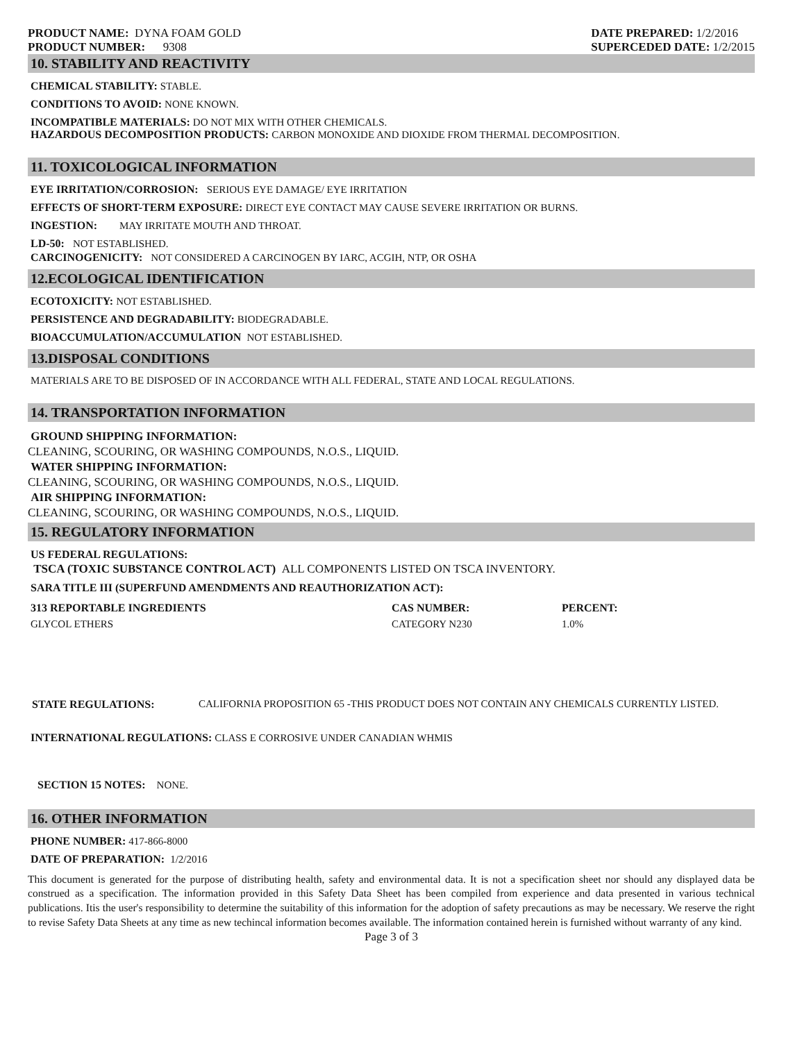PRODUCT NAME: DYNA FOAM GOLD
PRODUCT NUMBER: 9308
DATE PREPARED: 1/2/2016
SUPERCEDED DATE: 1/2/2015
10. STABILITY AND REACTIVITY
CHEMICAL STABILITY: STABLE.
CONDITIONS TO AVOID: NONE KNOWN.
INCOMPATIBLE MATERIALS: DO NOT MIX WITH OTHER CHEMICALS.
HAZARDOUS DECOMPOSITION PRODUCTS: CARBON MONOXIDE AND DIOXIDE FROM THERMAL DECOMPOSITION.
11. TOXICOLOGICAL INFORMATION
EYE IRRITATION/CORROSION: SERIOUS EYE DAMAGE/ EYE IRRITATION
EFFECTS OF SHORT-TERM EXPOSURE: DIRECT EYE CONTACT MAY CAUSE SEVERE IRRITATION OR BURNS.
INGESTION: MAY IRRITATE MOUTH AND THROAT.
LD-50: NOT ESTABLISHED.
CARCINOGENICITY: NOT CONSIDERED A CARCINOGEN BY IARC, ACGIH, NTP, OR OSHA
12.ECOLOGICAL IDENTIFICATION
ECOTOXICITY: NOT ESTABLISHED.
PERSISTENCE AND DEGRADABILITY: BIODEGRADABLE.
BIOACCUMULATION/ACCUMULATION NOT ESTABLISHED.
13.DISPOSAL CONDITIONS
MATERIALS ARE TO BE DISPOSED OF IN ACCORDANCE WITH ALL FEDERAL, STATE AND LOCAL REGULATIONS.
14. TRANSPORTATION INFORMATION
GROUND SHIPPING INFORMATION:
CLEANING, SCOURING, OR WASHING COMPOUNDS, N.O.S., LIQUID.
WATER SHIPPING INFORMATION:
CLEANING, SCOURING, OR WASHING COMPOUNDS, N.O.S., LIQUID.
AIR SHIPPING INFORMATION:
CLEANING, SCOURING, OR WASHING COMPOUNDS, N.O.S., LIQUID.
15. REGULATORY INFORMATION
US FEDERAL REGULATIONS:
TSCA (TOXIC SUBSTANCE CONTROL ACT) ALL COMPONENTS LISTED ON TSCA INVENTORY.
SARA TITLE III (SUPERFUND AMENDMENTS AND REAUTHORIZATION ACT):
| 313 REPORTABLE INGREDIENTS | CAS NUMBER: | PERCENT: |
| --- | --- | --- |
| GLYCOL ETHERS | CATEGORY N230 | 1.0% |
STATE REGULATIONS: CALIFORNIA PROPOSITION 65 -THIS PRODUCT DOES NOT CONTAIN ANY CHEMICALS CURRENTLY LISTED.
INTERNATIONAL REGULATIONS: CLASS E CORROSIVE UNDER CANADIAN WHMIS
SECTION 15 NOTES: NONE.
16. OTHER INFORMATION
PHONE NUMBER: 417-866-8000
DATE OF PREPARATION: 1/2/2016
This document is generated for the purpose of distributing health, safety and environmental data. It is not a specification sheet nor should any displayed data be construed as a specification. The information provided in this Safety Data Sheet has been compiled from experience and data presented in various technical publications. Itis the user's responsibility to determine the suitability of this information for the adoption of safety precautions as may be necessary. We reserve the right to revise Safety Data Sheets at any time as new techincal information becomes available. The information contained herein is furnished without warranty of any kind.
Page 3 of 3